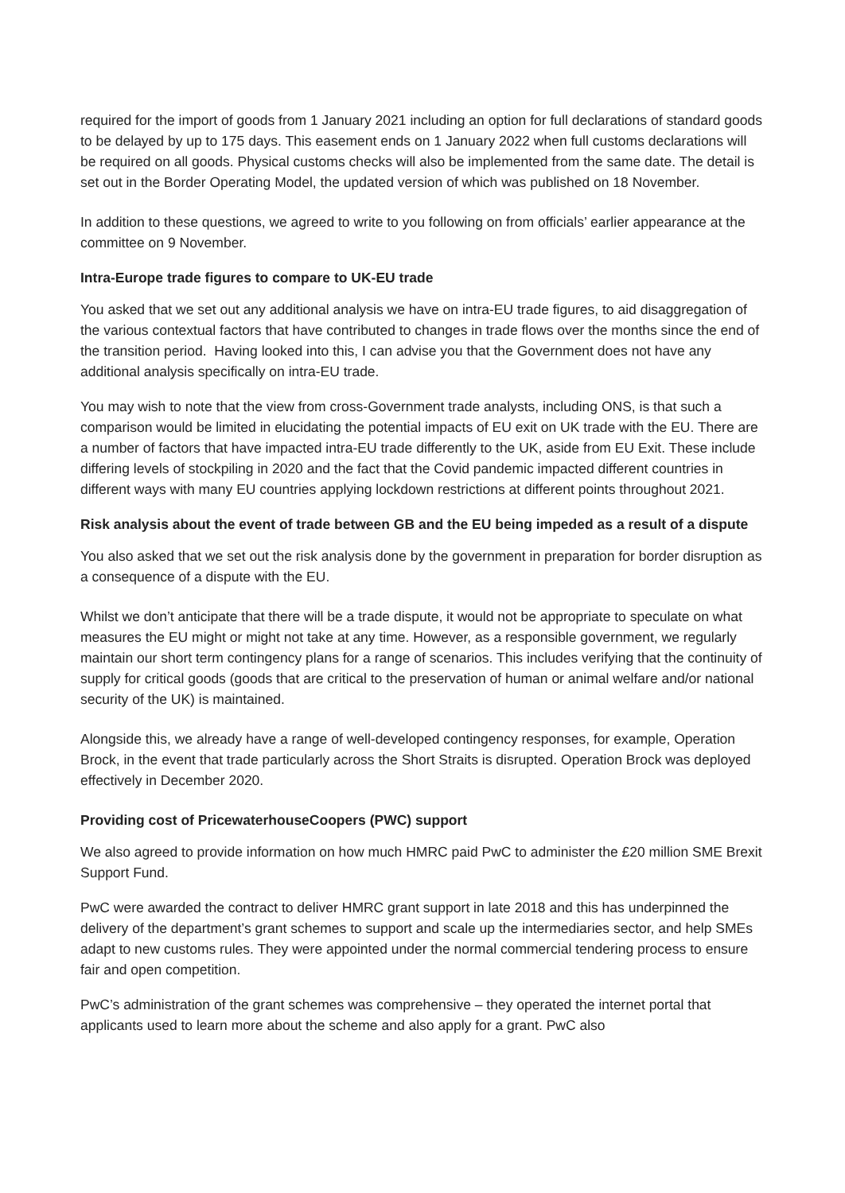required for the import of goods from 1 January 2021 including an option for full declarations of standard goods to be delayed by up to 175 days. This easement ends on 1 January 2022 when full customs declarations will be required on all goods. Physical customs checks will also be implemented from the same date. The detail is set out in the Border Operating Model, the updated version of which was published on 18 November.
In addition to these questions, we agreed to write to you following on from officials’ earlier appearance at the committee on 9 November.
Intra-Europe trade figures to compare to UK-EU trade
You asked that we set out any additional analysis we have on intra-EU trade figures, to aid disaggregation of the various contextual factors that have contributed to changes in trade flows over the months since the end of the transition period. Having looked into this, I can advise you that the Government does not have any additional analysis specifically on intra-EU trade.
You may wish to note that the view from cross-Government trade analysts, including ONS, is that such a comparison would be limited in elucidating the potential impacts of EU exit on UK trade with the EU. There are a number of factors that have impacted intra-EU trade differently to the UK, aside from EU Exit. These include differing levels of stockpiling in 2020 and the fact that the Covid pandemic impacted different countries in different ways with many EU countries applying lockdown restrictions at different points throughout 2021.
Risk analysis about the event of trade between GB and the EU being impeded as a result of a dispute
You also asked that we set out the risk analysis done by the government in preparation for border disruption as a consequence of a dispute with the EU.
Whilst we don’t anticipate that there will be a trade dispute, it would not be appropriate to speculate on what measures the EU might or might not take at any time. However, as a responsible government, we regularly maintain our short term contingency plans for a range of scenarios. This includes verifying that the continuity of supply for critical goods (goods that are critical to the preservation of human or animal welfare and/or national security of the UK) is maintained.
Alongside this, we already have a range of well-developed contingency responses, for example, Operation Brock, in the event that trade particularly across the Short Straits is disrupted. Operation Brock was deployed effectively in December 2020.
Providing cost of PricewaterhouseCoopers (PWC) support
We also agreed to provide information on how much HMRC paid PwC to administer the £20 million SME Brexit Support Fund.
PwC were awarded the contract to deliver HMRC grant support in late 2018 and this has underpinned the delivery of the department’s grant schemes to support and scale up the intermediaries sector, and help SMEs adapt to new customs rules. They were appointed under the normal commercial tendering process to ensure fair and open competition.
PwC’s administration of the grant schemes was comprehensive – they operated the internet portal that applicants used to learn more about the scheme and also apply for a grant. PwC also